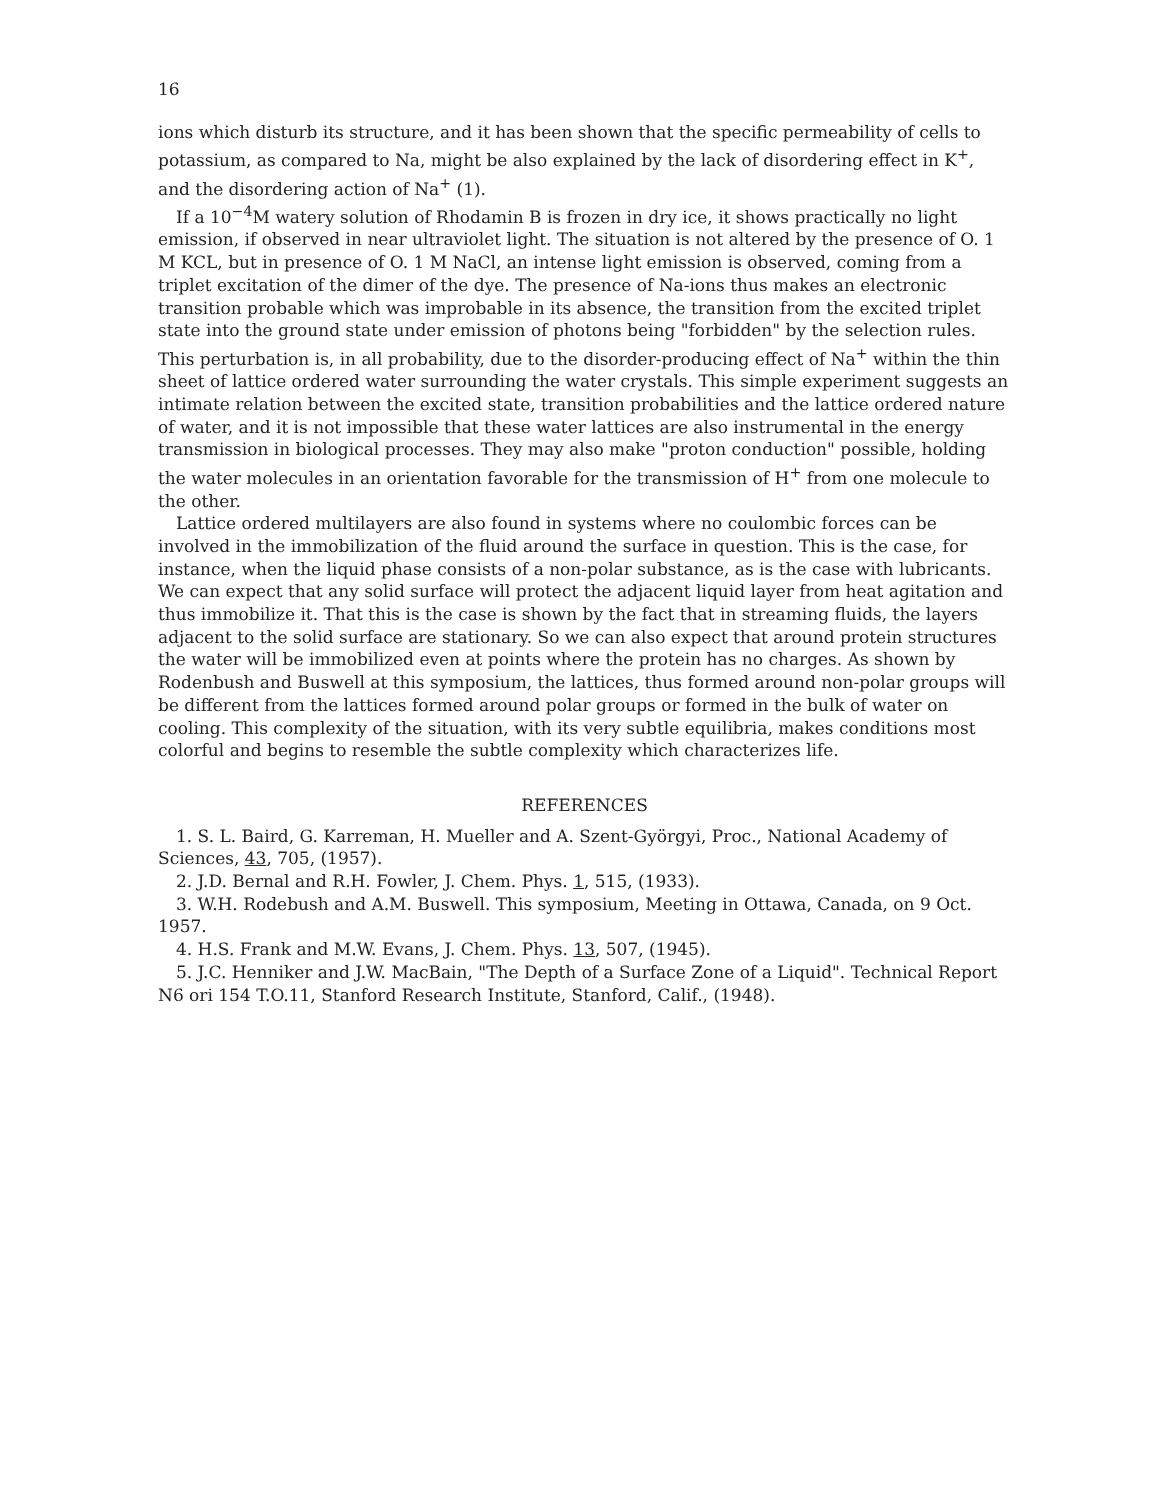16
ions which disturb its structure, and it has been shown that the specific permeability of cells to potassium, as compared to Na, might be also explained by the lack of disordering effect in K<sup>+</sup>, and the disordering action of Na<sup>+</sup> (1).
If a 10<sup>−4</sup>M watery solution of Rhodamin B is frozen in dry ice, it shows practically no light emission, if observed in near ultraviolet light. The situation is not altered by the presence of O. 1 M KCL, but in presence of O. 1 M NaCl, an intense light emission is observed, coming from a triplet excitation of the dimer of the dye. The presence of Na-ions thus makes an electronic transition probable which was improbable in its absence, the transition from the excited triplet state into the ground state under emission of photons being "forbidden" by the selection rules. This perturbation is, in all probability, due to the disorder-producing effect of Na<sup>+</sup> within the thin sheet of lattice ordered water surrounding the water crystals. This simple experiment suggests an intimate relation between the excited state, transition probabilities and the lattice ordered nature of water, and it is not impossible that these water lattices are also instrumental in the energy transmission in biological processes. They may also make "proton conduction" possible, holding the water molecules in an orientation favorable for the transmission of H<sup>+</sup> from one molecule to the other.
Lattice ordered multilayers are also found in systems where no coulombic forces can be involved in the immobilization of the fluid around the surface in question. This is the case, for instance, when the liquid phase consists of a non-polar substance, as is the case with lubricants. We can expect that any solid surface will protect the adjacent liquid layer from heat agitation and thus immobilize it. That this is the case is shown by the fact that in streaming fluids, the layers adjacent to the solid surface are stationary. So we can also expect that around protein structures the water will be immobilized even at points where the protein has no charges. As shown by Rodenbush and Buswell at this symposium, the lattices, thus formed around non-polar groups will be different from the lattices formed around polar groups or formed in the bulk of water on cooling. This complexity of the situation, with its very subtle equilibria, makes conditions most colorful and begins to resemble the subtle complexity which characterizes life.
REFERENCES
1. S. L. Baird, G. Karreman, H. Mueller and A. Szent-Györgyi, Proc., National Academy of Sciences, 43, 705, (1957).
2. J.D. Bernal and R.H. Fowler, J. Chem. Phys. 1, 515, (1933).
3. W.H. Rodebush and A.M. Buswell. This symposium, Meeting in Ottawa, Canada, on 9 Oct. 1957.
4. H.S. Frank and M.W. Evans, J. Chem. Phys. 13, 507, (1945).
5. J.C. Henniker and J.W. MacBain, "The Depth of a Surface Zone of a Liquid". Technical Report N6 ori 154 T.O.11, Stanford Research Institute, Stanford, Calif., (1948).